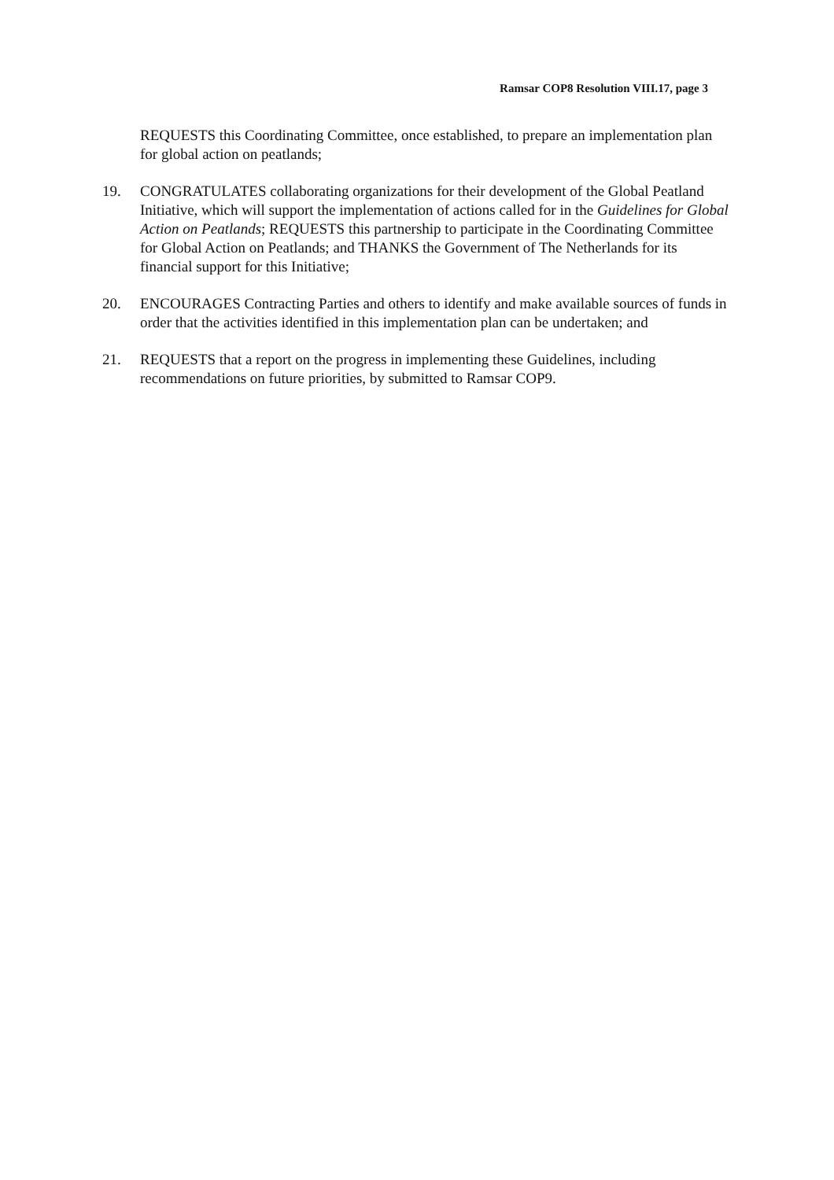Ramsar COP8 Resolution VIII.17, page 3
REQUESTS this Coordinating Committee, once established, to prepare an implementation plan for global action on peatlands;
19. CONGRATULATES collaborating organizations for their development of the Global Peatland Initiative, which will support the implementation of actions called for in the Guidelines for Global Action on Peatlands; REQUESTS this partnership to participate in the Coordinating Committee for Global Action on Peatlands; and THANKS the Government of The Netherlands for its financial support for this Initiative;
20. ENCOURAGES Contracting Parties and others to identify and make available sources of funds in order that the activities identified in this implementation plan can be undertaken; and
21. REQUESTS that a report on the progress in implementing these Guidelines, including recommendations on future priorities, by submitted to Ramsar COP9.